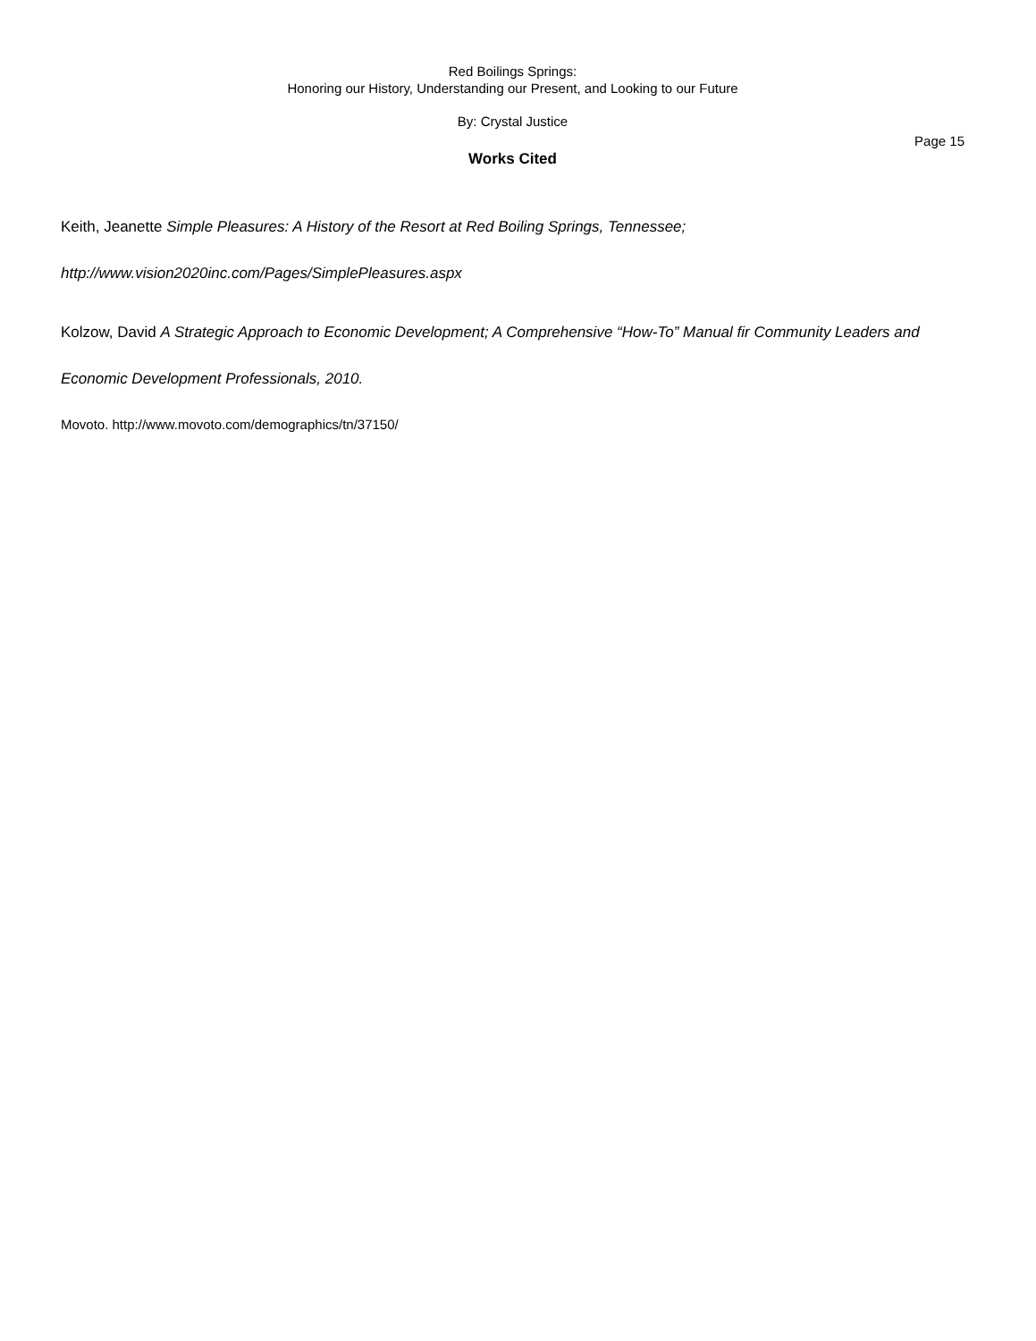Red Boilings Springs:
Honoring our History, Understanding our Present, and Looking to our Future
By: Crystal Justice
Page 15
Works Cited
Keith, Jeanette Simple Pleasures: A History of the Resort at Red Boiling Springs, Tennessee;
http://www.vision2020inc.com/Pages/SimplePleasures.aspx
Kolzow, David A Strategic Approach to Economic Development; A Comprehensive “How-To” Manual fir Community Leaders and Economic Development Professionals, 2010.
Movoto. http://www.movoto.com/demographics/tn/37150/